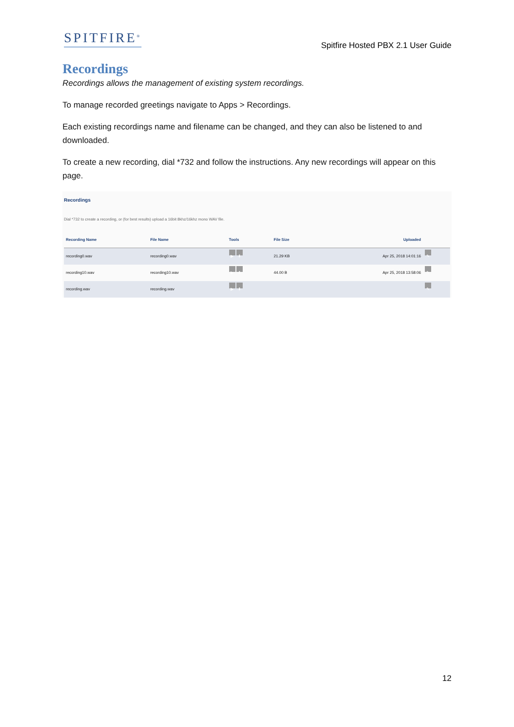SPITFIRE<sup>®</sup>
Spitfire Hosted PBX 2.1 User Guide
Recordings
Recordings allows the management of existing system recordings.
To manage recorded greetings navigate to Apps > Recordings.
Each existing recordings name and filename can be changed, and they can also be listened to and downloaded.
To create a new recording, dial *732 and follow the instructions. Any new recordings will appear on this page.
Recordings
Dial *732 to create a recording, or (for best results) upload a 16bit 8khz/16khz mono WAV file.
| Recording Name | File Name | Tools | File Size | Uploaded | |
| --- | --- | --- | --- | --- | --- |
| recording0.wav | recording0.wav | ▶ ⬇ | 21.29 KB | Apr 25, 2018 14:01:16 | ✎ |
| recording10.wav | recording10.wav | ▶ ⬇ | 44.00 B | Apr 25, 2018 13:58:06 | ✎ |
| recording.wav | recording.wav | ▶ ⬇ | | | ✎ |
12